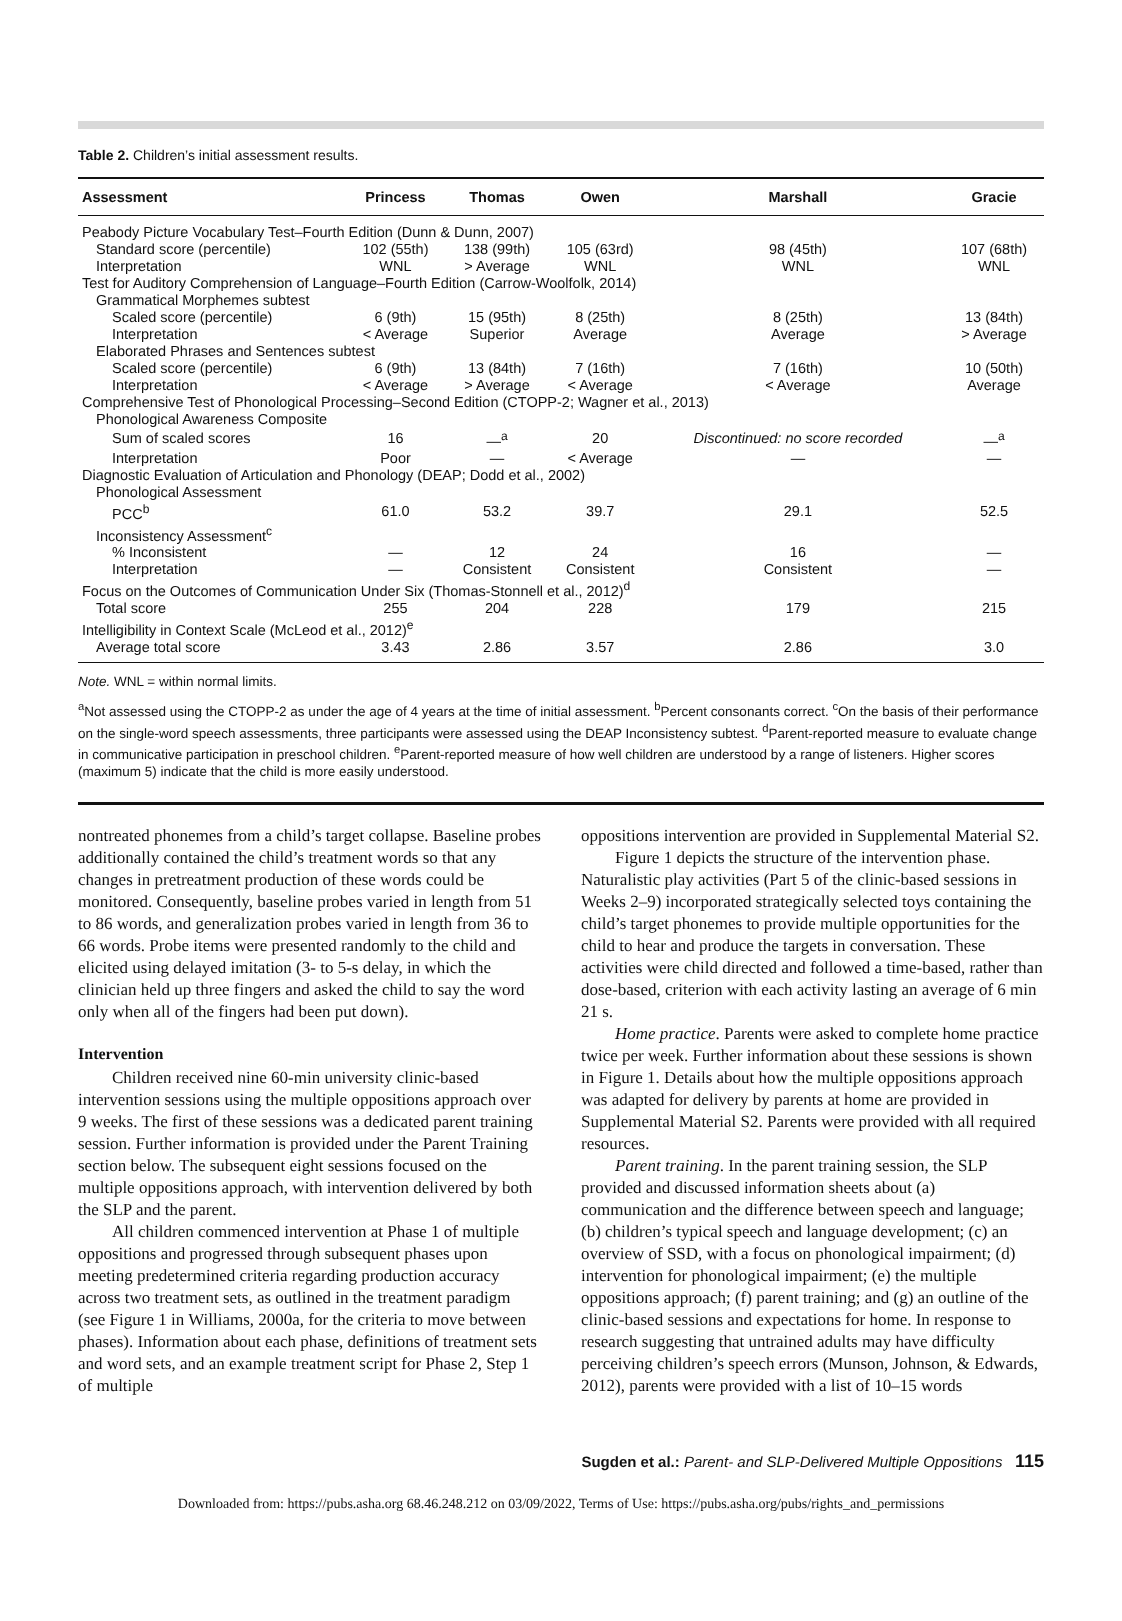Table 2. Children’s initial assessment results.
| Assessment | Princess | Thomas | Owen | Marshall | Gracie |
| --- | --- | --- | --- | --- | --- |
| Peabody Picture Vocabulary Test–Fourth Edition (Dunn & Dunn, 2007) | | | | | |
| Standard score (percentile) | 102 (55th) | 138 (99th) | 105 (63rd) | 98 (45th) | 107 (68th) |
| Interpretation | WNL | > Average | WNL | WNL | WNL |
| Test for Auditory Comprehension of Language–Fourth Edition (Carrow-Woolfolk, 2014) | | | | | |
| Grammatical Morphemes subtest | | | | | |
| Scaled score (percentile) | 6 (9th) | 15 (95th) | 8 (25th) | 8 (25th) | 13 (84th) |
| Interpretation | < Average | Superior | Average | Average | > Average |
| Elaborated Phrases and Sentences subtest | | | | | |
| Scaled score (percentile) | 6 (9th) | 13 (84th) | 7 (16th) | 7 (16th) | 10 (50th) |
| Interpretation | < Average | > Average | < Average | < Average | Average |
| Comprehensive Test of Phonological Processing–Second Edition (CTOPP-2; Wagner et al., 2013) | | | | | |
| Phonological Awareness Composite | | | | | |
| Sum of scaled scores | 16 | —<sup>a</sup> | 20 | Discontinued: no score recorded | —<sup>a</sup> |
| Interpretation | Poor | — | < Average | — | — |
| Diagnostic Evaluation of Articulation and Phonology (DEAP; Dodd et al., 2002) | | | | | |
| Phonological Assessment | | | | | |
| PCC<sup>b</sup> | 61.0 | 53.2 | 39.7 | 29.1 | 52.5 |
| Inconsistency Assessment<sup>c</sup> | | | | | |
| % Inconsistent | — | 12 | 24 | 16 | — |
| Interpretation | — | Consistent | Consistent | Consistent | — |
| Focus on the Outcomes of Communication Under Six (Thomas-Stonnell et al., 2012)<sup>d</sup> | | | | | |
| Total score | 255 | 204 | 228 | 179 | 215 |
| Intelligibility in Context Scale (McLeod et al., 2012)<sup>e</sup> | | | | | |
| Average total score | 3.43 | 2.86 | 3.57 | 2.86 | 3.0 |
Note. WNL = within normal limits.
<sup>a</sup> Not assessed using the CTOPP-2 as under the age of 4 years at the time of initial assessment. <sup>b</sup>Percent consonants correct. <sup>c</sup>On the basis of their performance on the single-word speech assessments, three participants were assessed using the DEAP Inconsistency subtest. <sup>d</sup>Parent-reported measure to evaluate change in communicative participation in preschool children. <sup>e</sup>Parent-reported measure of how well children are understood by a range of listeners. Higher scores (maximum 5) indicate that the child is more easily understood.
nontreated phonemes from a child’s target collapse. Baseline probes additionally contained the child’s treatment words so that any changes in pretreatment production of these words could be monitored. Consequently, baseline probes varied in length from 51 to 86 words, and generalization probes varied in length from 36 to 66 words. Probe items were presented randomly to the child and elicited using delayed imitation (3- to 5-s delay, in which the clinician held up three fingers and asked the child to say the word only when all of the fingers had been put down).
Intervention
Children received nine 60-min university clinic-based intervention sessions using the multiple oppositions approach over 9 weeks. The first of these sessions was a dedicated parent training session. Further information is provided under the Parent Training section below. The subsequent eight sessions focused on the multiple oppositions approach, with intervention delivered by both the SLP and the parent.
All children commenced intervention at Phase 1 of multiple oppositions and progressed through subsequent phases upon meeting predetermined criteria regarding production accuracy across two treatment sets, as outlined in the treatment paradigm (see Figure 1 in Williams, 2000a, for the criteria to move between phases). Information about each phase, definitions of treatment sets and word sets, and an example treatment script for Phase 2, Step 1 of multiple
oppositions intervention are provided in Supplemental Material S2.
Figure 1 depicts the structure of the intervention phase. Naturalistic play activities (Part 5 of the clinic-based sessions in Weeks 2–9) incorporated strategically selected toys containing the child’s target phonemes to provide multiple opportunities for the child to hear and produce the targets in conversation. These activities were child directed and followed a time-based, rather than dose-based, criterion with each activity lasting an average of 6 min 21 s.
Home practice. Parents were asked to complete home practice twice per week. Further information about these sessions is shown in Figure 1. Details about how the multiple oppositions approach was adapted for delivery by parents at home are provided in Supplemental Material S2. Parents were provided with all required resources.
Parent training. In the parent training session, the SLP provided and discussed information sheets about (a) communication and the difference between speech and language; (b) children’s typical speech and language development; (c) an overview of SSD, with a focus on phonological impairment; (d) intervention for phonological impairment; (e) the multiple oppositions approach; (f) parent training; and (g) an outline of the clinic-based sessions and expectations for home. In response to research suggesting that untrained adults may have difficulty perceiving children’s speech errors (Munson, Johnson, & Edwards, 2012), parents were provided with a list of 10–15 words
Sugden et al.: Parent- and SLP-Delivered Multiple Oppositions 115
Downloaded from: https://pubs.asha.org 68.46.248.212 on 03/09/2022, Terms of Use: https://pubs.asha.org/pubs/rights_and_permissions